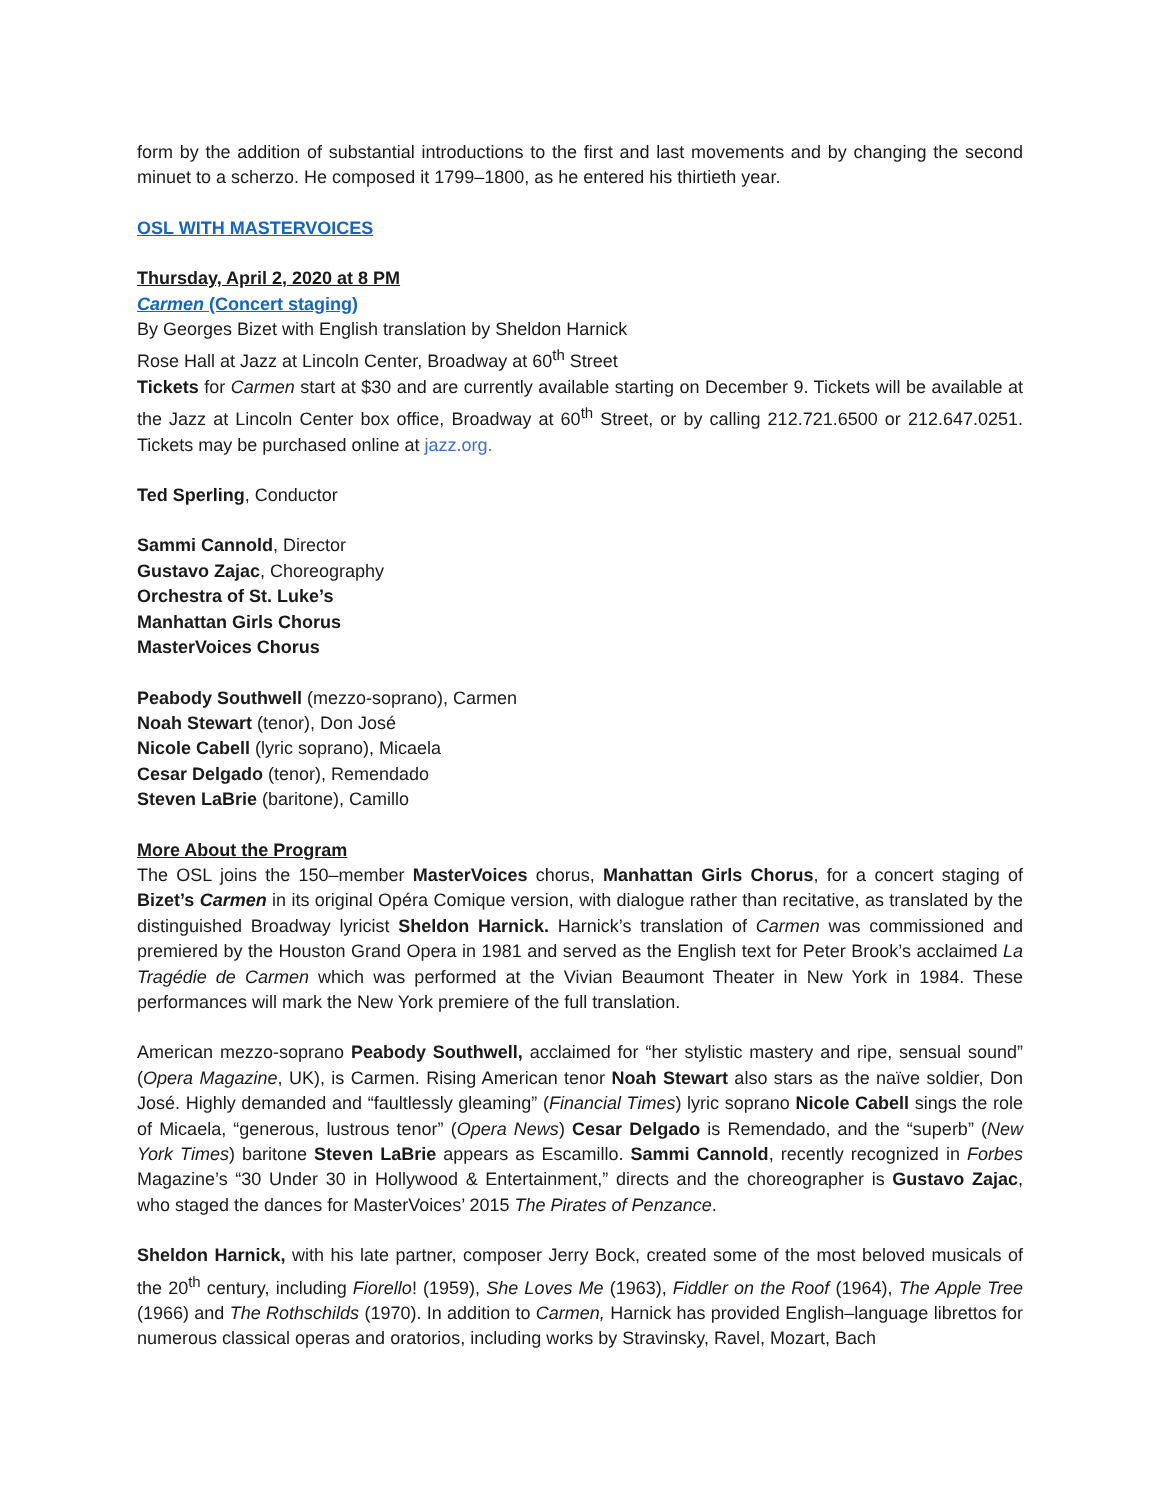form by the addition of substantial introductions to the first and last movements and by changing the second minuet to a scherzo. He composed it 1799–1800, as he entered his thirtieth year.
OSL WITH MASTERVOICES
Thursday, April 2, 2020 at 8 PM
Carmen (Concert staging)
By Georges Bizet with English translation by Sheldon Harnick
Rose Hall at Jazz at Lincoln Center, Broadway at 60<sup>th</sup> Street
Tickets for Carmen start at $30 and are currently available starting on December 9. Tickets will be available at the Jazz at Lincoln Center box office, Broadway at 60<sup>th</sup> Street, or by calling 212.721.6500 or 212.647.0251. Tickets may be purchased online at jazz.org.
Ted Sperling, Conductor
Sammi Cannold, Director
Gustavo Zajac, Choreography
Orchestra of St. Luke’s
Manhattan Girls Chorus
MasterVoices Chorus
Peabody Southwell (mezzo-soprano), Carmen
Noah Stewart (tenor), Don José
Nicole Cabell (lyric soprano), Micaela
Cesar Delgado (tenor), Remendado
Steven LaBrie (baritone), Camillo
More About the Program
The OSL joins the 150–member MasterVoices chorus, Manhattan Girls Chorus, for a concert staging of Bizet’s Carmen in its original Opéra Comique version, with dialogue rather than recitative, as translated by the distinguished Broadway lyricist Sheldon Harnick. Harnick’s translation of Carmen was commissioned and premiered by the Houston Grand Opera in 1981 and served as the English text for Peter Brook’s acclaimed La Tragédie de Carmen which was performed at the Vivian Beaumont Theater in New York in 1984. These performances will mark the New York premiere of the full translation.
American mezzo-soprano Peabody Southwell, acclaimed for “her stylistic mastery and ripe, sensual sound” (Opera Magazine, UK), is Carmen. Rising American tenor Noah Stewart also stars as the naïve soldier, Don José. Highly demanded and “faultlessly gleaming” (Financial Times) lyric soprano Nicole Cabell sings the role of Micaela, “generous, lustrous tenor” (Opera News) Cesar Delgado is Remendado, and the “superb” (New York Times) baritone Steven LaBrie appears as Escamillo. Sammi Cannold, recently recognized in Forbes Magazine’s “30 Under 30 in Hollywood & Entertainment,” directs and the choreographer is Gustavo Zajac, who staged the dances for MasterVoices’ 2015 The Pirates of Penzance.
Sheldon Harnick, with his late partner, composer Jerry Bock, created some of the most beloved musicals of the 20<sup>th</sup> century, including Fiorello! (1959), She Loves Me (1963), Fiddler on the Roof (1964), The Apple Tree (1966) and The Rothschilds (1970). In addition to Carmen, Harnick has provided English–language librettos for numerous classical operas and oratorios, including works by Stravinsky, Ravel, Mozart, Bach